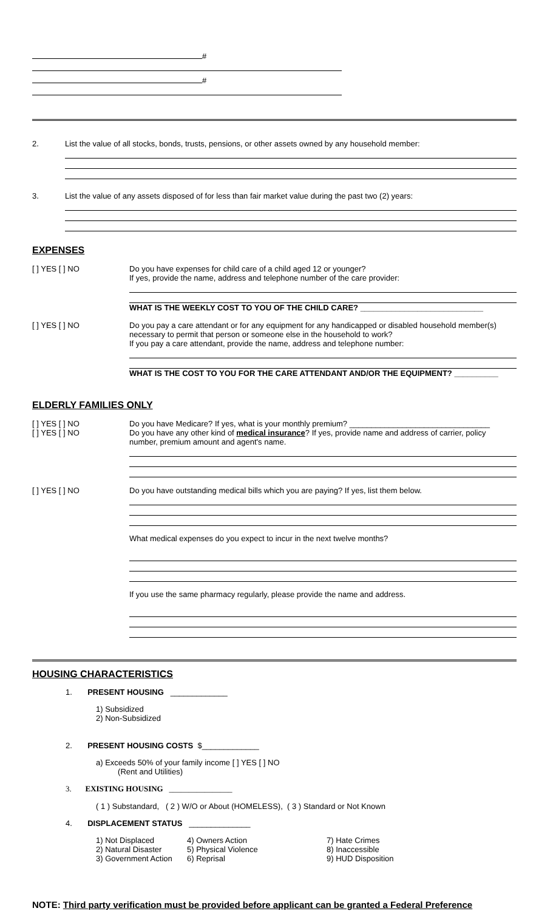#
#
2. List the value of all stocks, bonds, trusts, pensions, or other assets owned by any household member:
3. List the value of any assets disposed of for less than fair market value during the past two (2) years:
EXPENSES
[ ] YES [ ] NO Do you have expenses for child care of a child aged 12 or younger?
If yes, provide the name, address and telephone number of the care provider:
WHAT IS THE WEEKLY COST TO YOU OF THE CHILD CARE? ____________________________
[ ] YES [ ] NO Do you pay a care attendant or for any equipment for any handicapped or disabled household member(s) necessary to permit that person or someone else in the household to work?
If you pay a care attendant, provide the name, address and telephone number:
WHAT IS THE COST TO YOU FOR THE CARE ATTENDANT AND/OR THE EQUIPMENT? __________
ELDERLY FAMILIES ONLY
[ ] YES [ ] NO
[ ] YES [ ] NO
Do you have Medicare? If yes, what is your monthly premium? ________________________________
Do you have any other kind of medical insurance? If yes, provide name and address of carrier, policy number, premium amount and agent's name.
[ ] YES [ ] NO Do you have outstanding medical bills which you are paying? If yes, list them below.
What medical expenses do you expect to incur in the next twelve months?
If you use the same pharmacy regularly, please provide the name and address.
HOUSING CHARACTERISTICS
1. PRESENT HOUSING _____________
1) Subsidized
2) Non-Subsidized
2. PRESENT HOUSING COSTS $_____________
a) Exceeds 50% of your family income [ ] YES [ ] NO
(Rent and Utilities)
3. EXISTING HOUSING ________________
( 1 ) Substandard, ( 2 ) W/O or About (HOMELESS), ( 3 ) Standard or Not Known
4. DISPLACEMENT STATUS ______________
1) Not Displaced
2) Natural Disaster
3) Government Action
4) Owners Action
5) Physical Violence
6) Reprisal
7) Hate Crimes
8) Inaccessible
9) HUD Disposition
NOTE: Third party verification must be provided before applicant can be granted a Federal Preference